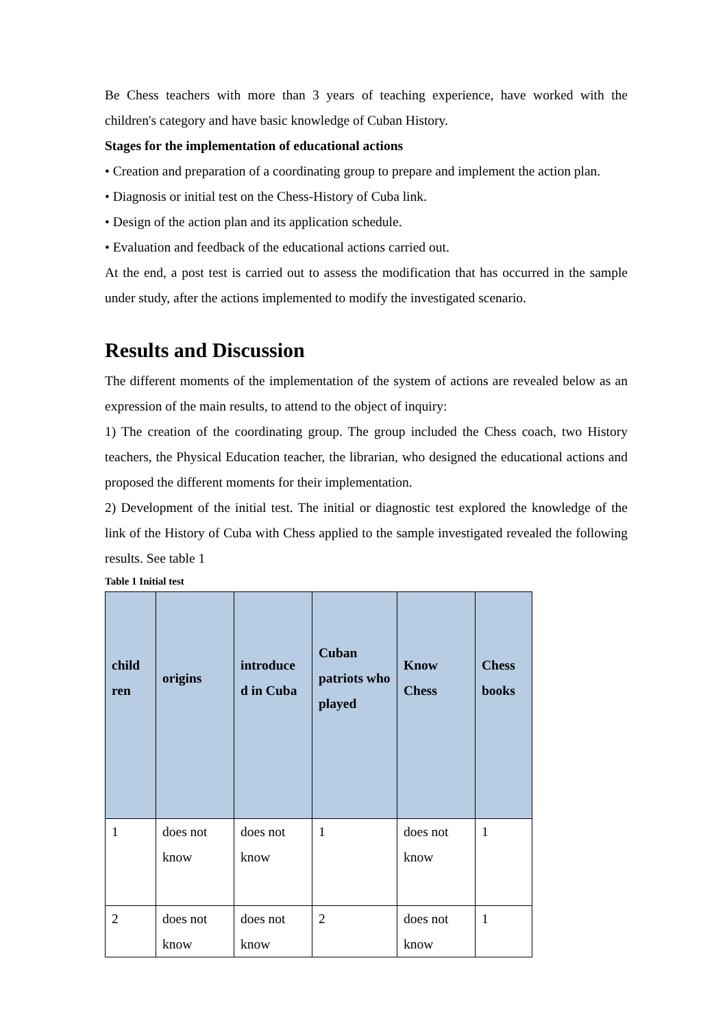Be Chess teachers with more than 3 years of teaching experience, have worked with the children's category and have basic knowledge of Cuban History.
Stages for the implementation of educational actions
• Creation and preparation of a coordinating group to prepare and implement the action plan.
• Diagnosis or initial test on the Chess-History of Cuba link.
• Design of the action plan and its application schedule.
• Evaluation and feedback of the educational actions carried out.
At the end, a post test is carried out to assess the modification that has occurred in the sample under study, after the actions implemented to modify the investigated scenario.
Results and Discussion
The different moments of the implementation of the system of actions are revealed below as an expression of the main results, to attend to the object of inquiry:
1) The creation of the coordinating group. The group included the Chess coach, two History teachers, the Physical Education teacher, the librarian, who designed the educational actions and proposed the different moments for their implementation.
2) Development of the initial test. The initial or diagnostic test explored the knowledge of the link of the History of Cuba with Chess applied to the sample investigated revealed the following results. See table 1
Table 1 Initial test
| child ren | origins | introduce d in Cuba | Cuban patriots who played | Know Chess | Chess books |
| --- | --- | --- | --- | --- | --- |
| 1 | does not know | does not know | 1 | does not know | 1 |
| 2 | does not know | does not know | 2 | does not know | 1 |